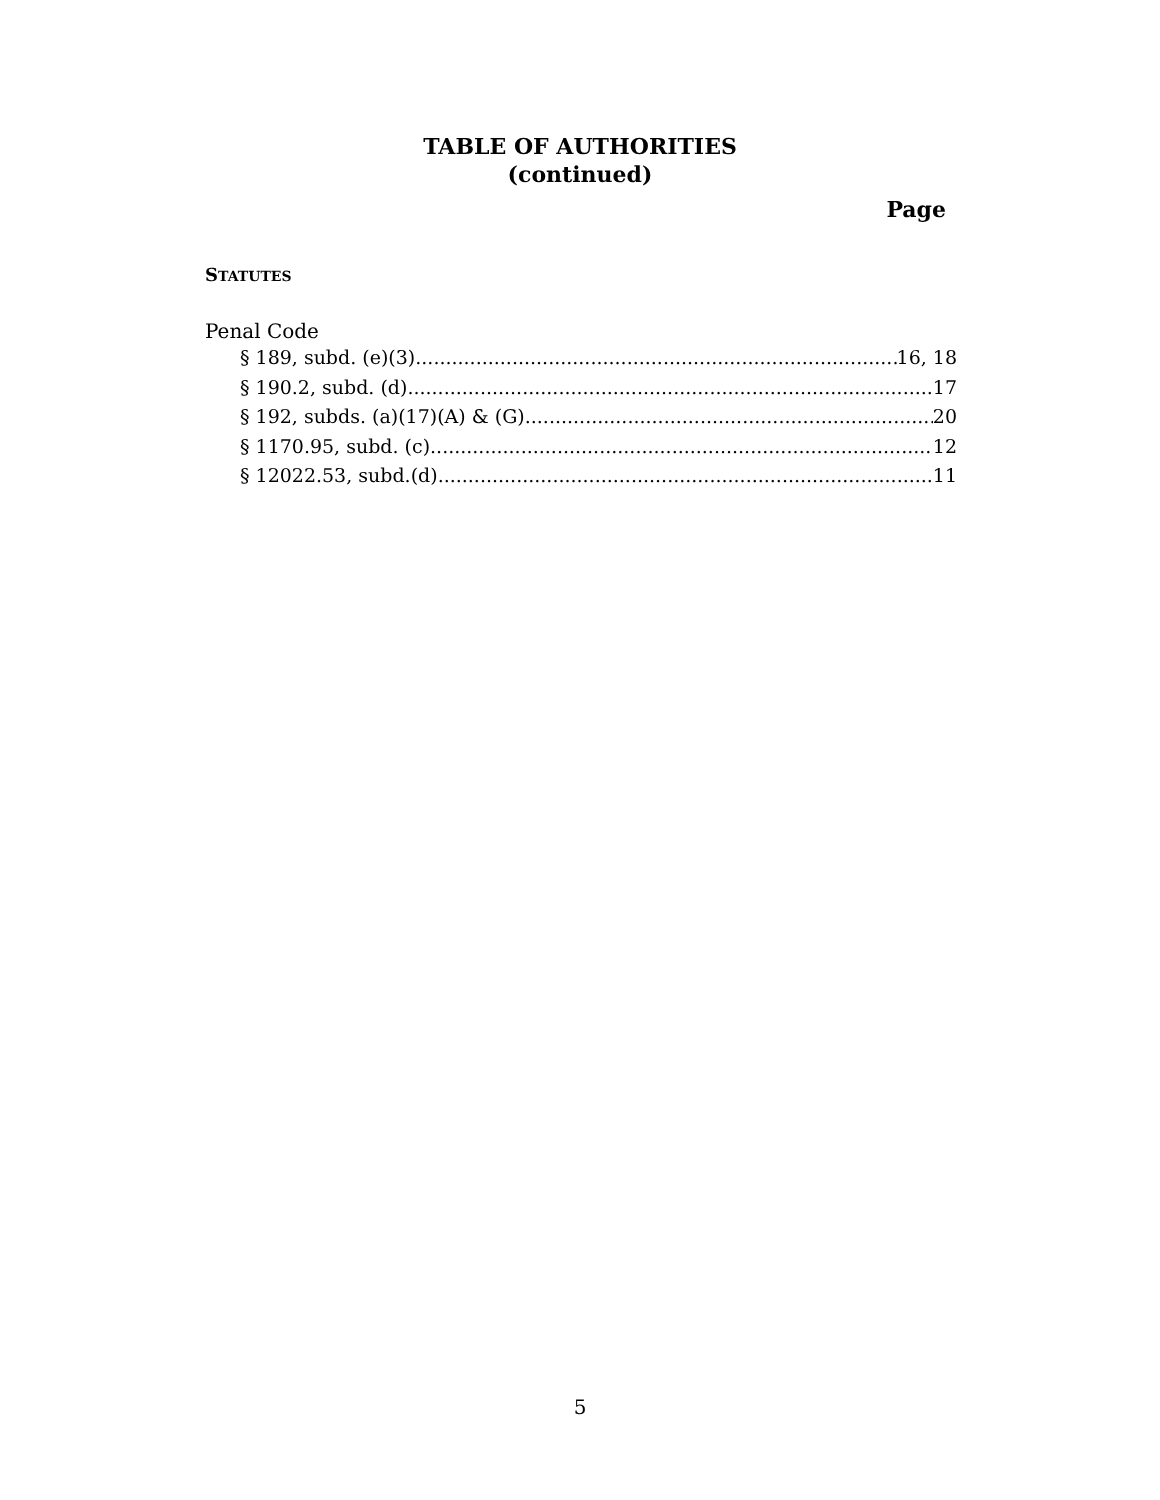TABLE OF AUTHORITIES
(continued)
Page
STATUTES
Penal Code
§ 189, subd. (e)(3) 16, 18
§ 190.2, subd. (d) 17
§ 192, subds. (a)(17)(A) & (G) 20
§ 1170.95, subd. (c) 12
§ 12022.53, subd.(d) 11
5